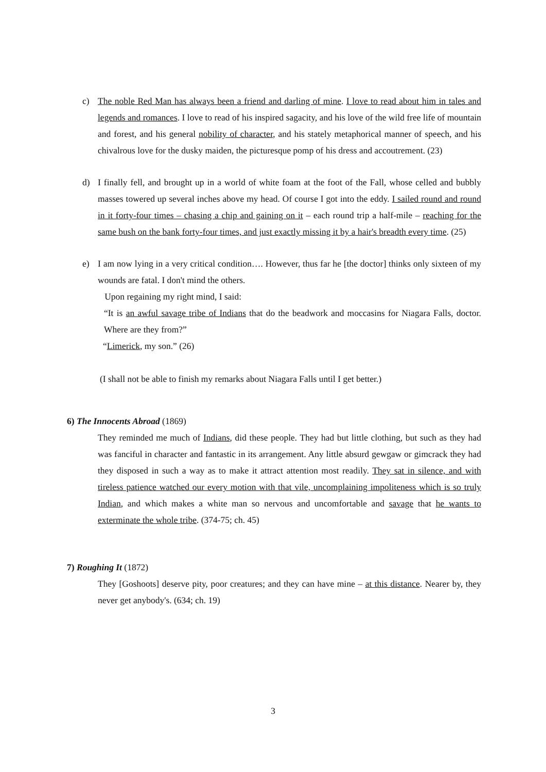c) The noble Red Man has always been a friend and darling of mine. I love to read about him in tales and legends and romances. I love to read of his inspired sagacity, and his love of the wild free life of mountain and forest, and his general nobility of character, and his stately metaphorical manner of speech, and his chivalrous love for the dusky maiden, the picturesque pomp of his dress and accoutrement. (23)
d) I finally fell, and brought up in a world of white foam at the foot of the Fall, whose celled and bubbly masses towered up several inches above my head. Of course I got into the eddy. I sailed round and round in it forty-four times – chasing a chip and gaining on it – each round trip a half-mile – reaching for the same bush on the bank forty-four times, and just exactly missing it by a hair's breadth every time. (25)
e) I am now lying in a very critical condition…. However, thus far he [the doctor] thinks only sixteen of my wounds are fatal. I don't mind the others.
Upon regaining my right mind, I said:
“It is an awful savage tribe of Indians that do the beadwork and moccasins for Niagara Falls, doctor. Where are they from?”
“Limerick, my son.” (26)
(I shall not be able to finish my remarks about Niagara Falls until I get better.)
6) The Innocents Abroad (1869)
They reminded me much of Indians, did these people. They had but little clothing, but such as they had was fanciful in character and fantastic in its arrangement. Any little absurd gewgaw or gimcrack they had they disposed in such a way as to make it attract attention most readily. They sat in silence, and with tireless patience watched our every motion with that vile, uncomplaining impoliteness which is so truly Indian, and which makes a white man so nervous and uncomfortable and savage that he wants to exterminate the whole tribe. (374-75; ch. 45)
7) Roughing It (1872)
They [Goshoots] deserve pity, poor creatures; and they can have mine – at this distance. Nearer by, they never get anybody's. (634; ch. 19)
3